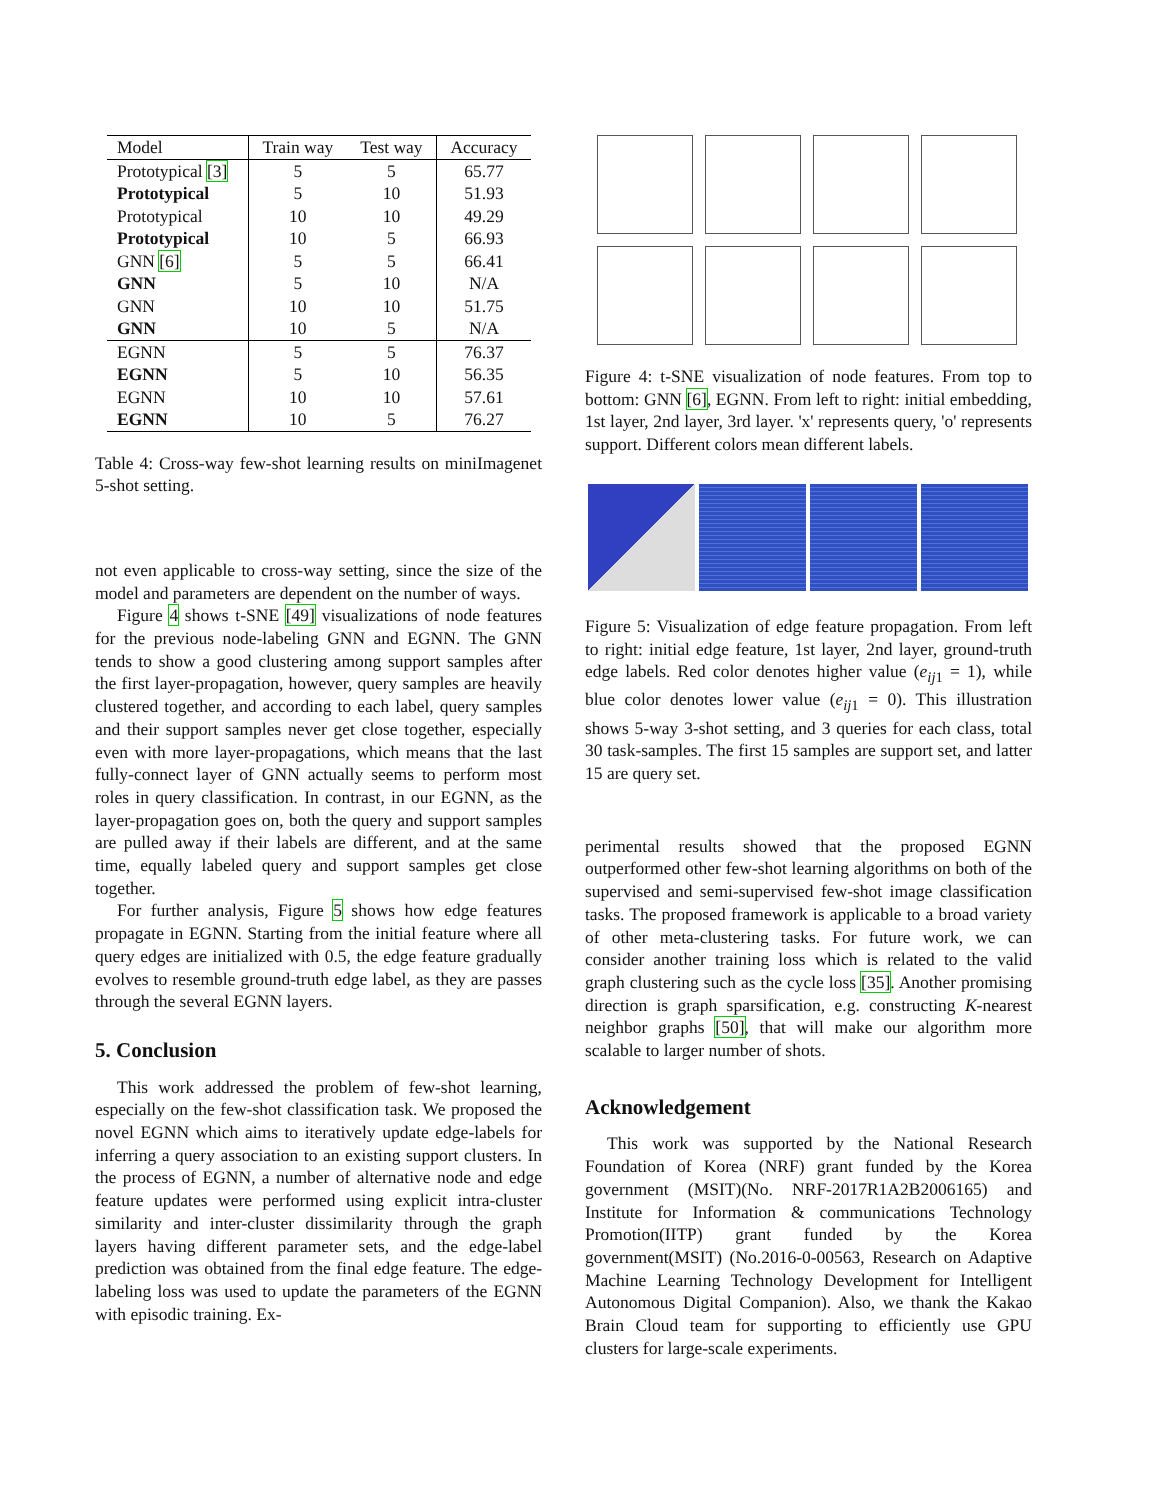| Model | Train way | Test way | Accuracy |
| --- | --- | --- | --- |
| Prototypical [3] | 5 | 5 | 65.77 |
| Prototypical | 5 | 10 | 51.93 |
| Prototypical | 10 | 10 | 49.29 |
| Prototypical | 10 | 5 | 66.93 |
| GNN [6] | 5 | 5 | 66.41 |
| GNN | 5 | 10 | N/A |
| GNN | 10 | 10 | 51.75 |
| GNN | 10 | 5 | N/A |
| EGNN | 5 | 5 | 76.37 |
| EGNN | 5 | 10 | 56.35 |
| EGNN | 10 | 10 | 57.61 |
| EGNN | 10 | 5 | 76.27 |
Table 4: Cross-way few-shot learning results on miniImagenet 5-shot setting.
not even applicable to cross-way setting, since the size of the model and parameters are dependent on the number of ways.
Figure 4 shows t-SNE [49] visualizations of node features for the previous node-labeling GNN and EGNN. The GNN tends to show a good clustering among support samples after the first layer-propagation, however, query samples are heavily clustered together, and according to each label, query samples and their support samples never get close together, especially even with more layer-propagations, which means that the last fully-connect layer of GNN actually seems to perform most roles in query classification. In contrast, in our EGNN, as the layer-propagation goes on, both the query and support samples are pulled away if their labels are different, and at the same time, equally labeled query and support samples get close together.
For further analysis, Figure 5 shows how edge features propagate in EGNN. Starting from the initial feature where all query edges are initialized with 0.5, the edge feature gradually evolves to resemble ground-truth edge label, as they are passes through the several EGNN layers.
5. Conclusion
This work addressed the problem of few-shot learning, especially on the few-shot classification task. We proposed the novel EGNN which aims to iteratively update edge-labels for inferring a query association to an existing support clusters. In the process of EGNN, a number of alternative node and edge feature updates were performed using explicit intra-cluster similarity and inter-cluster dissimilarity through the graph layers having different parameter sets, and the edge-label prediction was obtained from the final edge feature. The edge-labeling loss was used to update the parameters of the EGNN with episodic training. Ex-
Figure 4: t-SNE visualization of node features. From top to bottom: GNN [6], EGNN. From left to right: initial embedding, 1st layer, 2nd layer, 3rd layer. 'x' represents query, 'o' represents support. Different colors mean different labels.
Figure 5: Visualization of edge feature propagation. From left to right: initial edge feature, 1st layer, 2nd layer, ground-truth edge labels. Red color denotes higher value (e<sub>ij</sub><sub>1</sub> = 1), while blue color denotes lower value (e<sub>ij</sub><sub>1</sub> = 0). This illustration shows 5-way 3-shot setting, and 3 queries for each class, total 30 task-samples. The first 15 samples are support set, and latter 15 are query set.
perimental results showed that the proposed EGNN outperformed other few-shot learning algorithms on both of the supervised and semi-supervised few-shot image classification tasks. The proposed framework is applicable to a broad variety of other meta-clustering tasks. For future work, we can consider another training loss which is related to the valid graph clustering such as the cycle loss [35]. Another promising direction is graph sparsification, e.g. constructing K-nearest neighbor graphs [50], that will make our algorithm more scalable to larger number of shots.
Acknowledgement
This work was supported by the National Research Foundation of Korea (NRF) grant funded by the Korea government (MSIT)(No. NRF-2017R1A2B2006165) and Institute for Information & communications Technology Promotion(IITP) grant funded by the Korea government(MSIT) (No.2016-0-00563, Research on Adaptive Machine Learning Technology Development for Intelligent Autonomous Digital Companion). Also, we thank the Kakao Brain Cloud team for supporting to efficiently use GPU clusters for large-scale experiments.